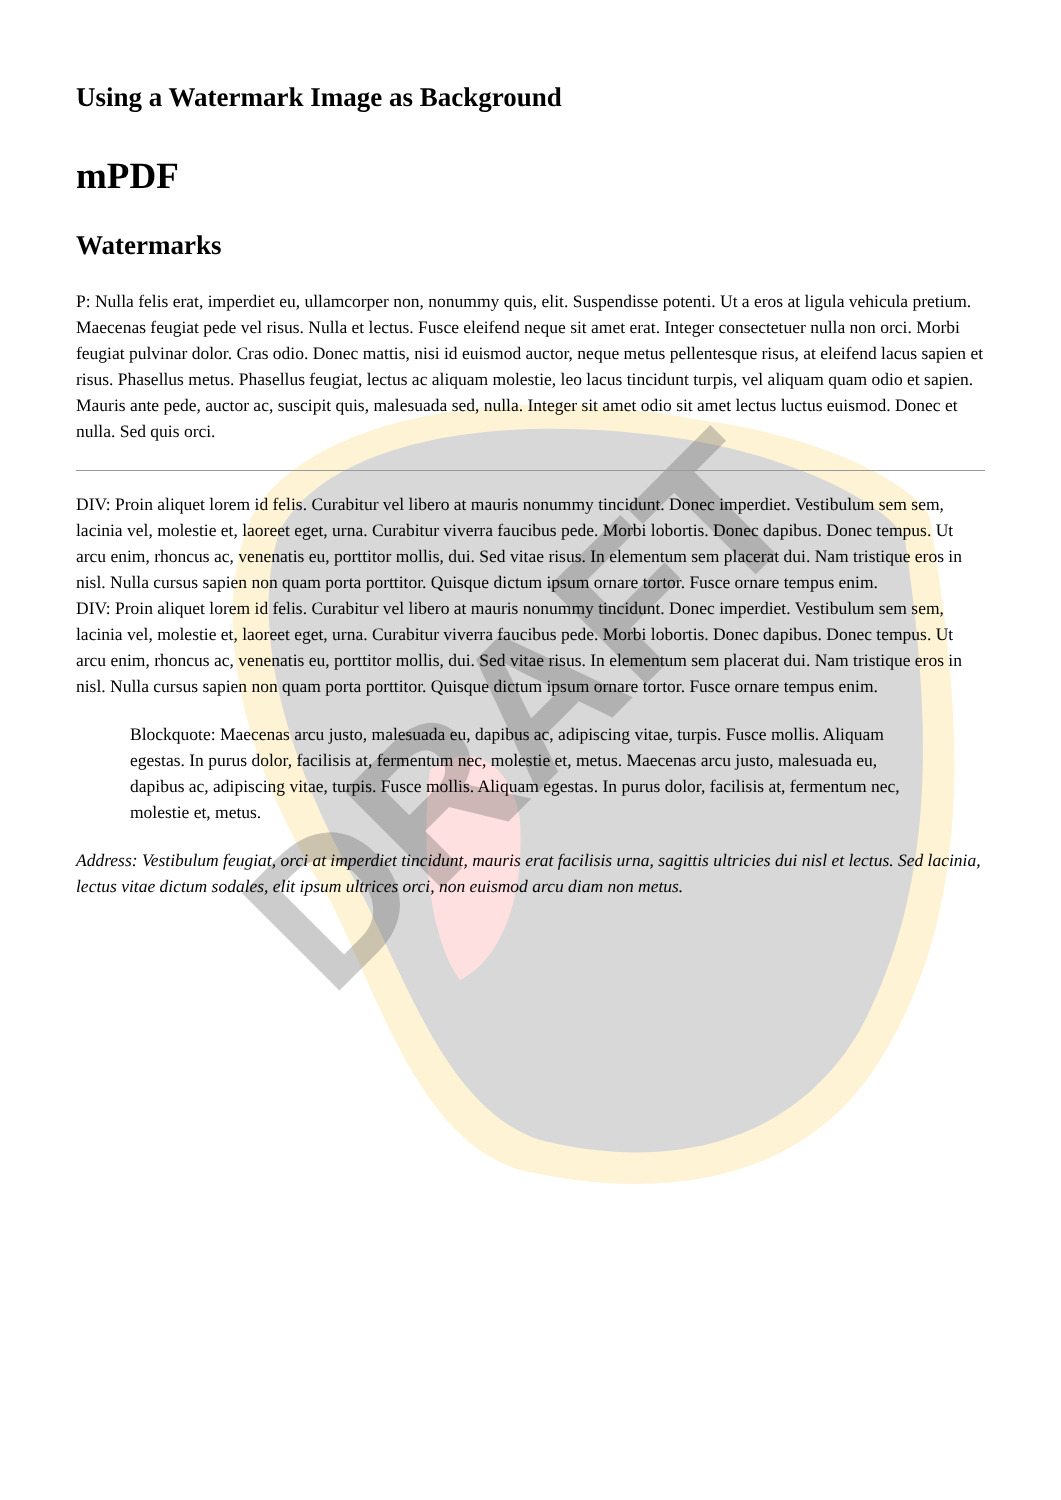DRAFT
Using a Watermark Image as Background
mPDF
Watermarks
P: Nulla felis erat, imperdiet eu, ullamcorper non, nonummy quis, elit. Suspendisse potenti. Ut a eros at ligula vehicula pretium. Maecenas feugiat pede vel risus. Nulla et lectus. Fusce eleifend neque sit amet erat. Integer consectetuer nulla non orci. Morbi feugiat pulvinar dolor. Cras odio. Donec mattis, nisi id euismod auctor, neque metus pellentesque risus, at eleifend lacus sapien et risus. Phasellus metus. Phasellus feugiat, lectus ac aliquam molestie, leo lacus tincidunt turpis, vel aliquam quam odio et sapien. Mauris ante pede, auctor ac, suscipit quis, malesuada sed, nulla. Integer sit amet odio sit amet lectus luctus euismod. Donec et nulla. Sed quis orci.
DIV: Proin aliquet lorem id felis. Curabitur vel libero at mauris nonummy tincidunt. Donec imperdiet. Vestibulum sem sem, lacinia vel, molestie et, laoreet eget, urna. Curabitur viverra faucibus pede. Morbi lobortis. Donec dapibus. Donec tempus. Ut arcu enim, rhoncus ac, venenatis eu, porttitor mollis, dui. Sed vitae risus. In elementum sem placerat dui. Nam tristique eros in nisl. Nulla cursus sapien non quam porta porttitor. Quisque dictum ipsum ornare tortor. Fusce ornare tempus enim.
DIV: Proin aliquet lorem id felis. Curabitur vel libero at mauris nonummy tincidunt. Donec imperdiet. Vestibulum sem sem, lacinia vel, molestie et, laoreet eget, urna. Curabitur viverra faucibus pede. Morbi lobortis. Donec dapibus. Donec tempus. Ut arcu enim, rhoncus ac, venenatis eu, porttitor mollis, dui. Sed vitae risus. In elementum sem placerat dui. Nam tristique eros in nisl. Nulla cursus sapien non quam porta porttitor. Quisque dictum ipsum ornare tortor. Fusce ornare tempus enim.
Blockquote: Maecenas arcu justo, malesuada eu, dapibus ac, adipiscing vitae, turpis. Fusce mollis. Aliquam egestas. In purus dolor, facilisis at, fermentum nec, molestie et, metus. Maecenas arcu justo, malesuada eu, dapibus ac, adipiscing vitae, turpis. Fusce mollis. Aliquam egestas. In purus dolor, facilisis at, fermentum nec, molestie et, metus.
Address: Vestibulum feugiat, orci at imperdiet tincidunt, mauris erat facilisis urna, sagittis ultricies dui nisl et lectus. Sed lacinia, lectus vitae dictum sodales, elit ipsum ultrices orci, non euismod arcu diam non metus.